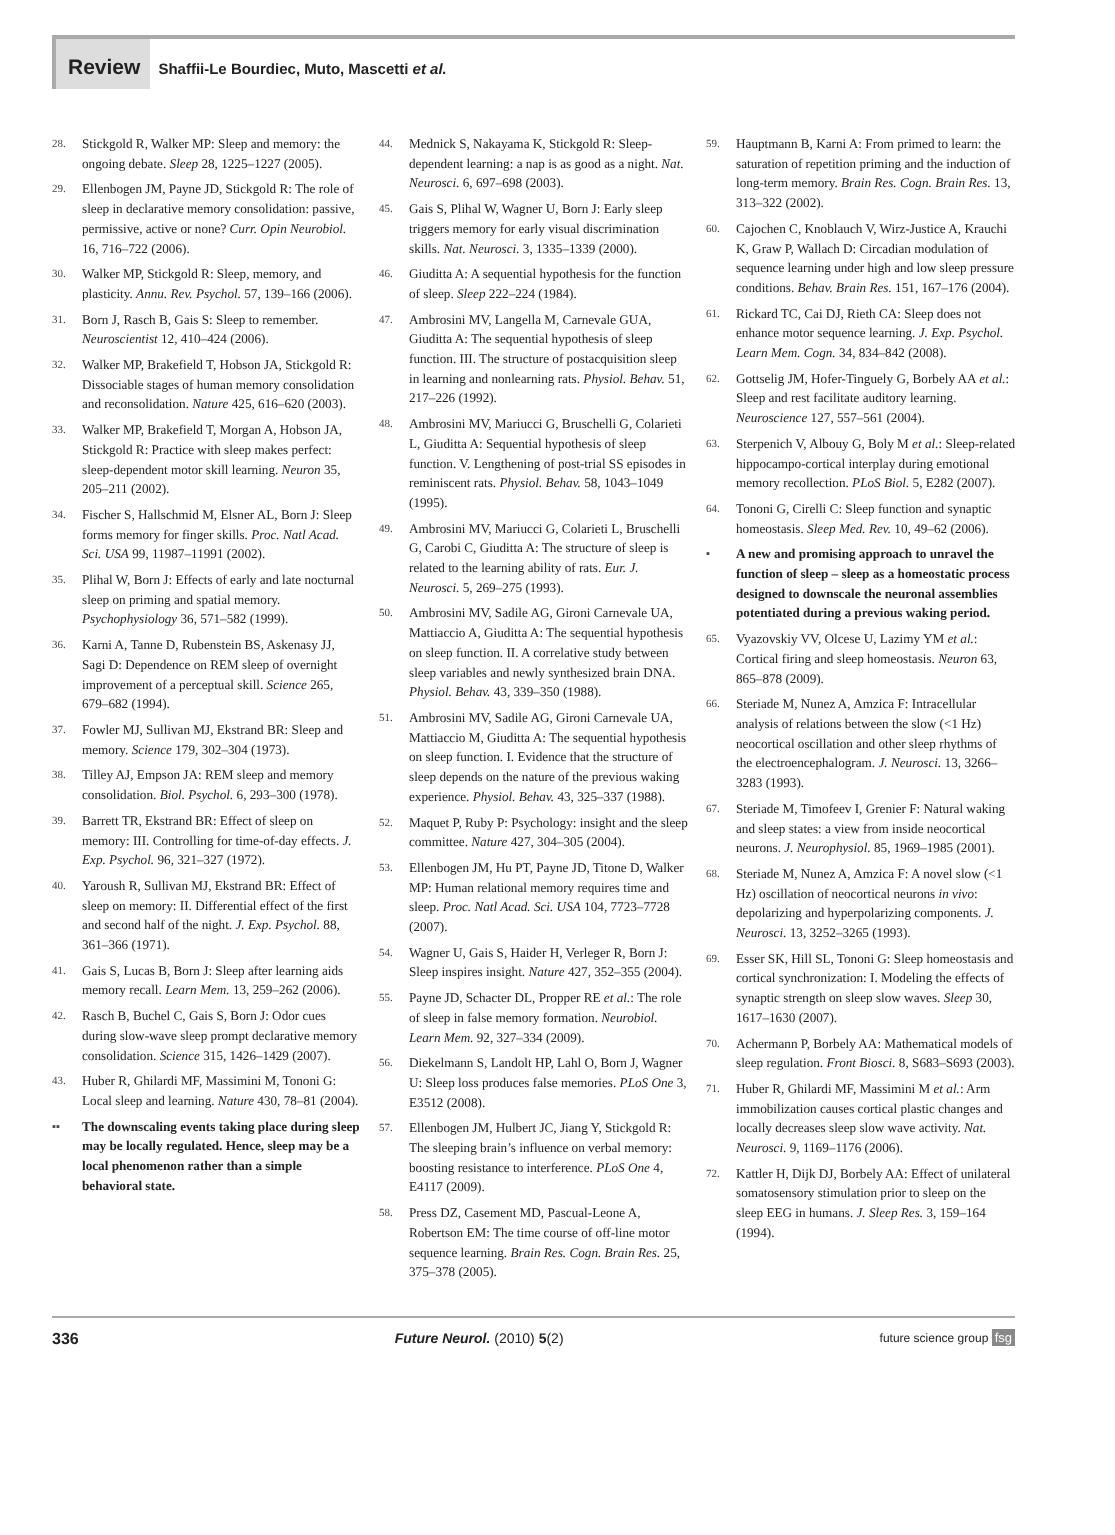Review Shaffii-Le Bourdiec, Muto, Mascetti et al.
28. Stickgold R, Walker MP: Sleep and memory: the ongoing debate. Sleep 28, 1225–1227 (2005).
29. Ellenbogen JM, Payne JD, Stickgold R: The role of sleep in declarative memory consolidation: passive, permissive, active or none? Curr. Opin Neurobiol. 16, 716–722 (2006).
30. Walker MP, Stickgold R: Sleep, memory, and plasticity. Annu. Rev. Psychol. 57, 139–166 (2006).
31. Born J, Rasch B, Gais S: Sleep to remember. Neuroscientist 12, 410–424 (2006).
32. Walker MP, Brakefield T, Hobson JA, Stickgold R: Dissociable stages of human memory consolidation and reconsolidation. Nature 425, 616–620 (2003).
33. Walker MP, Brakefield T, Morgan A, Hobson JA, Stickgold R: Practice with sleep makes perfect: sleep-dependent motor skill learning. Neuron 35, 205–211 (2002).
34. Fischer S, Hallschmid M, Elsner AL, Born J: Sleep forms memory for finger skills. Proc. Natl Acad. Sci. USA 99, 11987–11991 (2002).
35. Plihal W, Born J: Effects of early and late nocturnal sleep on priming and spatial memory. Psychophysiology 36, 571–582 (1999).
36. Karni A, Tanne D, Rubenstein BS, Askenasy JJ, Sagi D: Dependence on REM sleep of overnight improvement of a perceptual skill. Science 265, 679–682 (1994).
37. Fowler MJ, Sullivan MJ, Ekstrand BR: Sleep and memory. Science 179, 302–304 (1973).
38. Tilley AJ, Empson JA: REM sleep and memory consolidation. Biol. Psychol. 6, 293–300 (1978).
39. Barrett TR, Ekstrand BR: Effect of sleep on memory: III. Controlling for time-of-day effects. J. Exp. Psychol. 96, 321–327 (1972).
40. Yaroush R, Sullivan MJ, Ekstrand BR: Effect of sleep on memory: II. Differential effect of the first and second half of the night. J. Exp. Psychol. 88, 361–366 (1971).
41. Gais S, Lucas B, Born J: Sleep after learning aids memory recall. Learn Mem. 13, 259–262 (2006).
42. Rasch B, Buchel C, Gais S, Born J: Odor cues during slow-wave sleep prompt declarative memory consolidation. Science 315, 1426–1429 (2007).
43. Huber R, Ghilardi MF, Massimini M, Tononi G: Local sleep and learning. Nature 430, 78–81 (2004).
▪▪ The downscaling events taking place during sleep may be locally regulated. Hence, sleep may be a local phenomenon rather than a simple behavioral state.
44. Mednick S, Nakayama K, Stickgold R: Sleep-dependent learning: a nap is as good as a night. Nat. Neurosci. 6, 697–698 (2003).
45. Gais S, Plihal W, Wagner U, Born J: Early sleep triggers memory for early visual discrimination skills. Nat. Neurosci. 3, 1335–1339 (2000).
46. Giuditta A: A sequential hypothesis for the function of sleep. Sleep 222–224 (1984).
47. Ambrosini MV, Langella M, Carnevale GUA, Giuditta A: The sequential hypothesis of sleep function. III. The structure of postacquisition sleep in learning and nonlearning rats. Physiol. Behav. 51, 217–226 (1992).
48. Ambrosini MV, Mariucci G, Bruschelli G, Colarieti L, Giuditta A: Sequential hypothesis of sleep function. V. Lengthening of post-trial SS episodes in reminiscent rats. Physiol. Behav. 58, 1043–1049 (1995).
49. Ambrosini MV, Mariucci G, Colarieti L, Bruschelli G, Carobi C, Giuditta A: The structure of sleep is related to the learning ability of rats. Eur. J. Neurosci. 5, 269–275 (1993).
50. Ambrosini MV, Sadile AG, Gironi Carnevale UA, Mattiaccio A, Giuditta A: The sequential hypothesis on sleep function. II. A correlative study between sleep variables and newly synthesized brain DNA. Physiol. Behav. 43, 339–350 (1988).
51. Ambrosini MV, Sadile AG, Gironi Carnevale UA, Mattiaccio M, Giuditta A: The sequential hypothesis on sleep function. I. Evidence that the structure of sleep depends on the nature of the previous waking experience. Physiol. Behav. 43, 325–337 (1988).
52. Maquet P, Ruby P: Psychology: insight and the sleep committee. Nature 427, 304–305 (2004).
53. Ellenbogen JM, Hu PT, Payne JD, Titone D, Walker MP: Human relational memory requires time and sleep. Proc. Natl Acad. Sci. USA 104, 7723–7728 (2007).
54. Wagner U, Gais S, Haider H, Verleger R, Born J: Sleep inspires insight. Nature 427, 352–355 (2004).
55. Payne JD, Schacter DL, Propper RE et al.: The role of sleep in false memory formation. Neurobiol. Learn Mem. 92, 327–334 (2009).
56. Diekelmann S, Landolt HP, Lahl O, Born J, Wagner U: Sleep loss produces false memories. PLoS One 3, E3512 (2008).
57. Ellenbogen JM, Hulbert JC, Jiang Y, Stickgold R: The sleeping brain’s influence on verbal memory: boosting resistance to interference. PLoS One 4, E4117 (2009).
58. Press DZ, Casement MD, Pascual-Leone A, Robertson EM: The time course of off-line motor sequence learning. Brain Res. Cogn. Brain Res. 25, 375–378 (2005).
59. Hauptmann B, Karni A: From primed to learn: the saturation of repetition priming and the induction of long-term memory. Brain Res. Cogn. Brain Res. 13, 313–322 (2002).
60. Cajochen C, Knoblauch V, Wirz-Justice A, Krauchi K, Graw P, Wallach D: Circadian modulation of sequence learning under high and low sleep pressure conditions. Behav. Brain Res. 151, 167–176 (2004).
61. Rickard TC, Cai DJ, Rieth CA: Sleep does not enhance motor sequence learning. J. Exp. Psychol. Learn Mem. Cogn. 34, 834–842 (2008).
62. Gottselig JM, Hofer-Tinguely G, Borbely AA et al.: Sleep and rest facilitate auditory learning. Neuroscience 127, 557–561 (2004).
63. Sterpenich V, Albouy G, Boly M et al.: Sleep-related hippocampo-cortical interplay during emotional memory recollection. PLoS Biol. 5, E282 (2007).
64. Tononi G, Cirelli C: Sleep function and synaptic homeostasis. Sleep Med. Rev. 10, 49–62 (2006).
▪ A new and promising approach to unravel the function of sleep – sleep as a homeostatic process designed to downscale the neuronal assemblies potentiated during a previous waking period.
65. Vyazovskiy VV, Olcese U, Lazimy YM et al.: Cortical firing and sleep homeostasis. Neuron 63, 865–878 (2009).
66. Steriade M, Nunez A, Amzica F: Intracellular analysis of relations between the slow (<1 Hz) neocortical oscillation and other sleep rhythms of the electroencephalogram. J. Neurosci. 13, 3266–3283 (1993).
67. Steriade M, Timofeev I, Grenier F: Natural waking and sleep states: a view from inside neocortical neurons. J. Neurophysiol. 85, 1969–1985 (2001).
68. Steriade M, Nunez A, Amzica F: A novel slow (<1 Hz) oscillation of neocortical neurons in vivo: depolarizing and hyperpolarizing components. J. Neurosci. 13, 3252–3265 (1993).
69. Esser SK, Hill SL, Tononi G: Sleep homeostasis and cortical synchronization: I. Modeling the effects of synaptic strength on sleep slow waves. Sleep 30, 1617–1630 (2007).
70. Achermann P, Borbely AA: Mathematical models of sleep regulation. Front Biosci. 8, S683–S693 (2003).
71. Huber R, Ghilardi MF, Massimini M et al.: Arm immobilization causes cortical plastic changes and locally decreases sleep slow wave activity. Nat. Neurosci. 9, 1169–1176 (2006).
72. Kattler H, Dijk DJ, Borbely AA: Effect of unilateral somatosensory stimulation prior to sleep on the sleep EEG in humans. J. Sleep Res. 3, 159–164 (1994).
336 Future Neurol. (2010) 5(2) future science group fsg